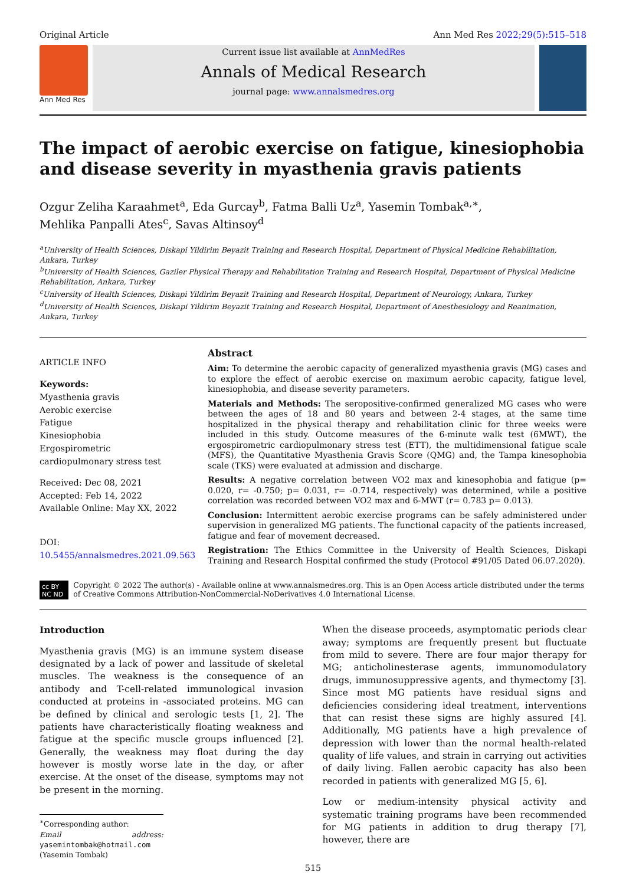Original Article Ann Med Res 2022;29(5):515–518
Ann Med Res
Current issue list available at AnnMedRes
Annals of Medical Research
journal page: www.annalsmedres.org
The impact of aerobic exercise on fatigue, kinesiophobia and disease severity in myasthenia gravis patients
Ozgur Zeliha Karaahmet<sup>a</sup>, Eda Gurcay<sup>b</sup>, Fatma Balli Uz<sup>a</sup>, Yasemin Tombak<sup>a,∗</sup>,
Mehlika Panpalli Ates<sup>c</sup>, Savas Altinsoy<sup>d</sup>
<sup>a</sup> University of Health Sciences, Diskapi Yildirim Beyazit Training and Research Hospital, Department of Physical Medicine Rehabilitation, Ankara, Turkey
<sup>b</sup> University of Health Sciences, Gaziler Physical Therapy and Rehabilitation Training and Research Hospital, Department of Physical Medicine Rehabilitation, Ankara, Turkey
<sup>c</sup> University of Health Sciences, Diskapi Yildirim Beyazit Training and Research Hospital, Department of Neurology, Ankara, Turkey
<sup>d</sup> University of Health Sciences, Diskapi Yildirim Beyazit Training and Research Hospital, Department of Anesthesiology and Reanimation, Ankara, Turkey
ARTICLE INFO
Keywords:
Myasthenia gravis
Aerobic exercise
Fatigue
Kinesiophobia
Ergospirometric cardiopulmonary stress test
Received: Dec 08, 2021
Accepted: Feb 14, 2022
Available Online: May XX, 2022
DOI:
10.5455/annalsmedres.2021.09.563
Abstract
Aim: To determine the aerobic capacity of generalized myasthenia gravis (MG) cases and to explore the effect of aerobic exercise on maximum aerobic capacity, fatigue level, kinesiophobia, and disease severity parameters.
Materials and Methods: The seropositive-confirmed generalized MG cases who were between the ages of 18 and 80 years and between 2-4 stages, at the same time hospitalized in the physical therapy and rehabilitation clinic for three weeks were included in this study. Outcome measures of the 6-minute walk test (6MWT), the ergospirometric cardiopulmonary stress test (ETT), the multidimensional fatigue scale (MFS), the Quantitative Myasthenia Gravis Score (QMG) and, the Tampa kinesophobia scale (TKS) were evaluated at admission and discharge.
Results: A negative correlation between VO2 max and kinesophobia and fatigue (p= 0.020, r= -0.750; p= 0.031, r= -0.714, respectively) was determined, while a positive correlation was recorded between VO2 max and 6-MWT (r= 0.783 p= 0.013).
Conclusion: Intermittent aerobic exercise programs can be safely administered under supervision in generalized MG patients. The functional capacity of the patients increased, fatigue and fear of movement decreased.
Registration: The Ethics Committee in the University of Health Sciences, Diskapi Training and Research Hospital confirmed the study (Protocol #91/05 Dated 06.07.2020).
cc BY NC ND Copyright © 2022 The author(s) - Available online at www.annalsmedres.org. This is an Open Access article distributed under the terms of Creative Commons Attribution-NonCommercial-NoDerivatives 4.0 International License.
Introduction
Myasthenia gravis (MG) is an immune system disease designated by a lack of power and lassitude of skeletal muscles. The weakness is the consequence of an antibody and T-cell-related immunological invasion conducted at proteins in -associated proteins. MG can be defined by clinical and serologic tests [1, 2]. The patients have characteristically floating weakness and fatigue at the specific muscle groups influenced [2]. Generally, the weakness may float during the day however is mostly worse late in the day, or after exercise. At the onset of the disease, symptoms may not be present in the morning.
<sup>∗</sup>Corresponding author:
Email address: yasemintombak@hotmail.com (Yasemin Tombak)
When the disease proceeds, asymptomatic periods clear away; symptoms are frequently present but fluctuate from mild to severe. There are four major therapy for MG; anticholinesterase agents, immunomodulatory drugs, immunosuppressive agents, and thymectomy [3]. Since most MG patients have residual signs and deficiencies considering ideal treatment, interventions that can resist these signs are highly assured [4]. Additionally, MG patients have a high prevalence of depression with lower than the normal health-related quality of life values, and strain in carrying out activities of daily living. Fallen aerobic capacity has also been recorded in patients with generalized MG [5, 6].
Low or medium-intensity physical activity and systematic training programs have been recommended for MG patients in addition to drug therapy [7], however, there are
515